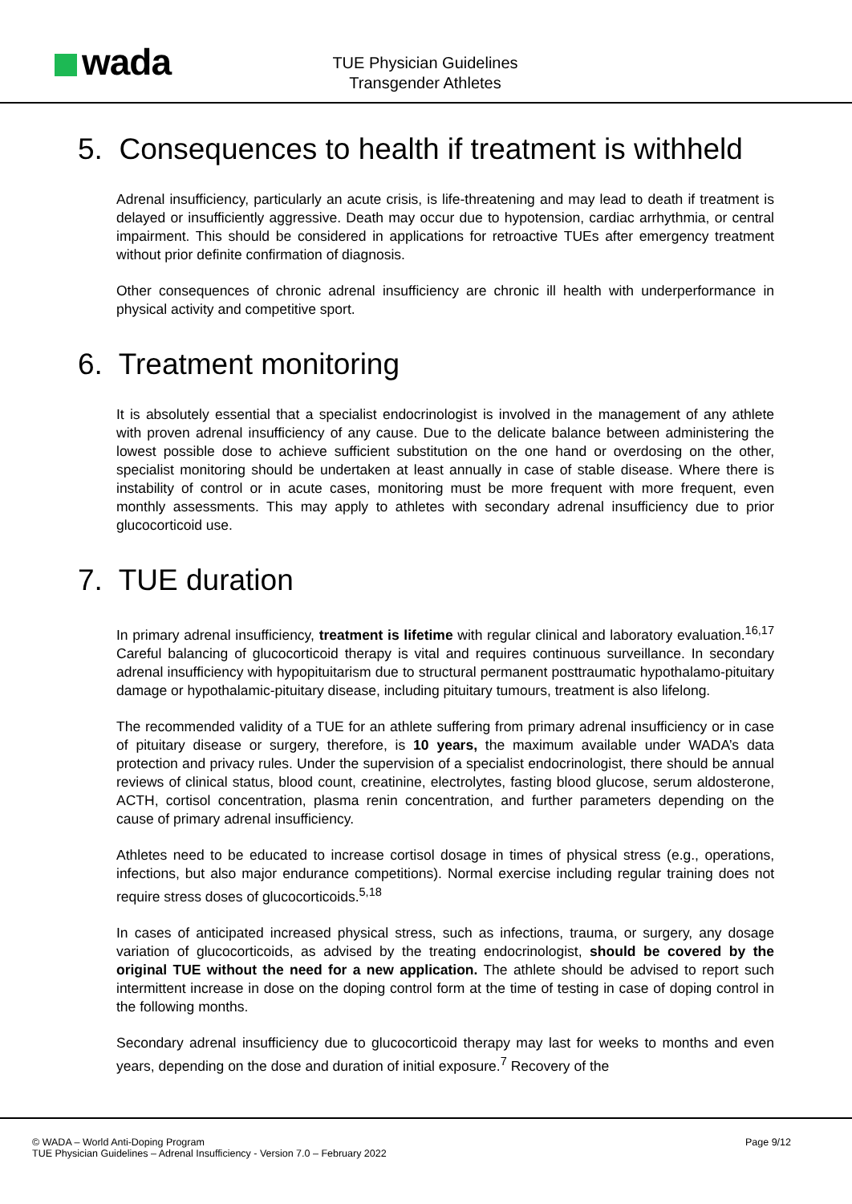wada
TUE Physician Guidelines
Transgender Athletes
5. Consequences to health if treatment is withheld
Adrenal insufficiency, particularly an acute crisis, is life-threatening and may lead to death if treatment is delayed or insufficiently aggressive. Death may occur due to hypotension, cardiac arrhythmia, or central impairment. This should be considered in applications for retroactive TUEs after emergency treatment without prior definite confirmation of diagnosis.
Other consequences of chronic adrenal insufficiency are chronic ill health with underperformance in physical activity and competitive sport.
6. Treatment monitoring
It is absolutely essential that a specialist endocrinologist is involved in the management of any athlete with proven adrenal insufficiency of any cause. Due to the delicate balance between administering the lowest possible dose to achieve sufficient substitution on the one hand or overdosing on the other, specialist monitoring should be undertaken at least annually in case of stable disease. Where there is instability of control or in acute cases, monitoring must be more frequent with more frequent, even monthly assessments. This may apply to athletes with secondary adrenal insufficiency due to prior glucocorticoid use.
7. TUE duration
In primary adrenal insufficiency, treatment is lifetime with regular clinical and laboratory evaluation.<sup>16,17</sup> Careful balancing of glucocorticoid therapy is vital and requires continuous surveillance. In secondary adrenal insufficiency with hypopituitarism due to structural permanent posttraumatic hypothalamo-pituitary damage or hypothalamic-pituitary disease, including pituitary tumours, treatment is also lifelong.
The recommended validity of a TUE for an athlete suffering from primary adrenal insufficiency or in case of pituitary disease or surgery, therefore, is 10 years, the maximum available under WADA’s data protection and privacy rules. Under the supervision of a specialist endocrinologist, there should be annual reviews of clinical status, blood count, creatinine, electrolytes, fasting blood glucose, serum aldosterone, ACTH, cortisol concentration, plasma renin concentration, and further parameters depending on the cause of primary adrenal insufficiency.
Athletes need to be educated to increase cortisol dosage in times of physical stress (e.g., operations, infections, but also major endurance competitions). Normal exercise including regular training does not require stress doses of glucocorticoids.<sup>5,18</sup>
In cases of anticipated increased physical stress, such as infections, trauma, or surgery, any dosage variation of glucocorticoids, as advised by the treating endocrinologist, should be covered by the original TUE without the need for a new application. The athlete should be advised to report such intermittent increase in dose on the doping control form at the time of testing in case of doping control in the following months.
Secondary adrenal insufficiency due to glucocorticoid therapy may last for weeks to months and even years, depending on the dose and duration of initial exposure.<sup>7</sup> Recovery of the
© WADA – World Anti-Doping Program
TUE Physician Guidelines – Adrenal Insufficiency - Version 7.0 – February 2022
Page 9/12